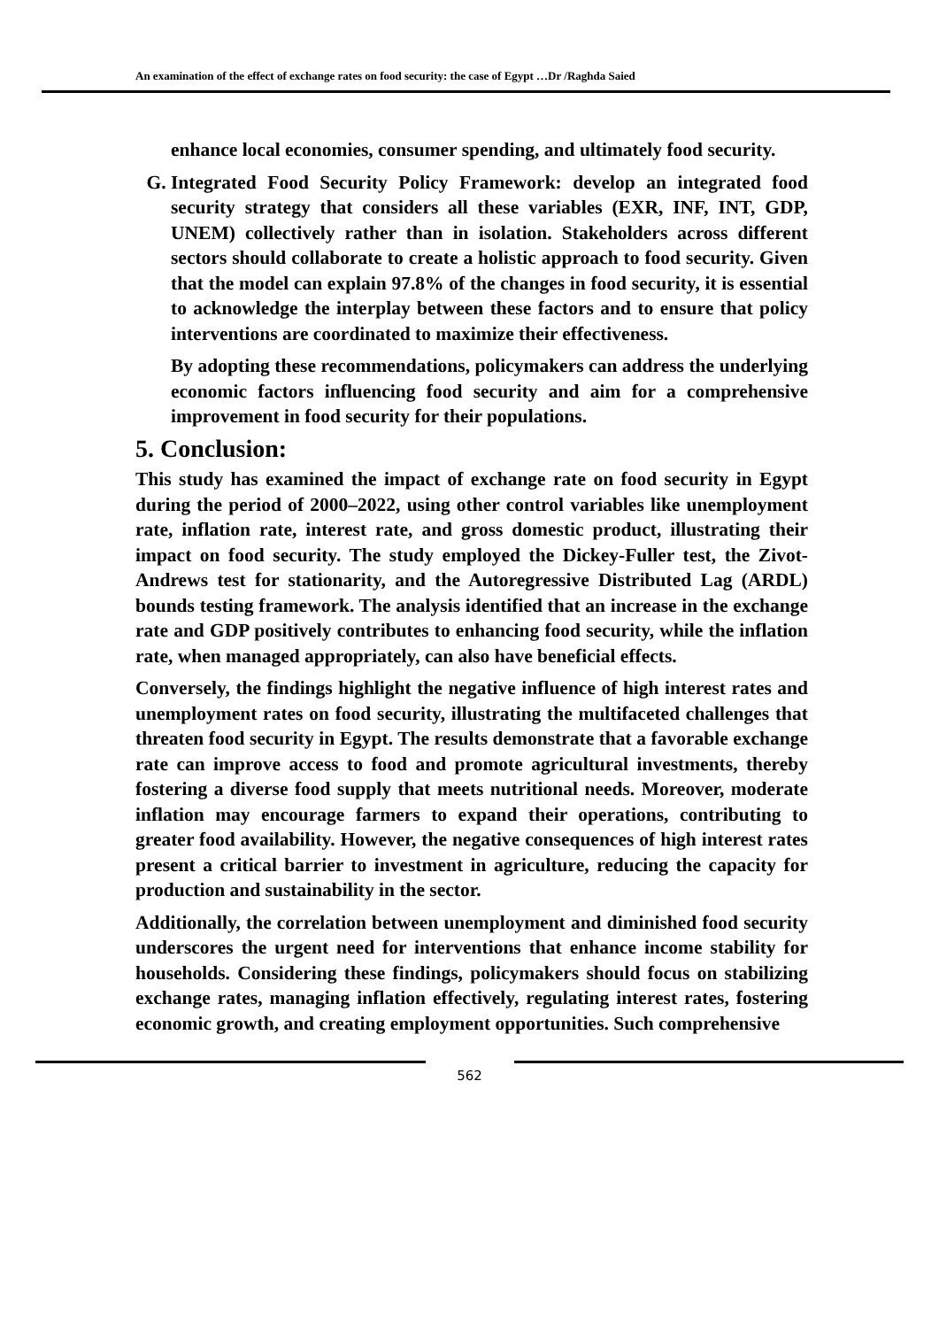An examination of the effect of exchange rates on food security: the case of Egypt …Dr /Raghda Saied
enhance local economies, consumer spending, and ultimately food security.
G. Integrated Food Security Policy Framework: develop an integrated food security strategy that considers all these variables (EXR, INF, INT, GDP, UNEM) collectively rather than in isolation. Stakeholders across different sectors should collaborate to create a holistic approach to food security. Given that the model can explain 97.8% of the changes in food security, it is essential to acknowledge the interplay between these factors and to ensure that policy interventions are coordinated to maximize their effectiveness.
By adopting these recommendations, policymakers can address the underlying economic factors influencing food security and aim for a comprehensive improvement in food security for their populations.
5. Conclusion:
This study has examined the impact of exchange rate on food security in Egypt during the period of 2000–2022, using other control variables like unemployment rate, inflation rate, interest rate, and gross domestic product, illustrating their impact on food security. The study employed the Dickey-Fuller test, the Zivot-Andrews test for stationarity, and the Autoregressive Distributed Lag (ARDL) bounds testing framework. The analysis identified that an increase in the exchange rate and GDP positively contributes to enhancing food security, while the inflation rate, when managed appropriately, can also have beneficial effects.
Conversely, the findings highlight the negative influence of high interest rates and unemployment rates on food security, illustrating the multifaceted challenges that threaten food security in Egypt. The results demonstrate that a favorable exchange rate can improve access to food and promote agricultural investments, thereby fostering a diverse food supply that meets nutritional needs. Moreover, moderate inflation may encourage farmers to expand their operations, contributing to greater food availability. However, the negative consequences of high interest rates present a critical barrier to investment in agriculture, reducing the capacity for production and sustainability in the sector.
Additionally, the correlation between unemployment and diminished food security underscores the urgent need for interventions that enhance income stability for households. Considering these findings, policymakers should focus on stabilizing exchange rates, managing inflation effectively, regulating interest rates, fostering economic growth, and creating employment opportunities. Such comprehensive
562